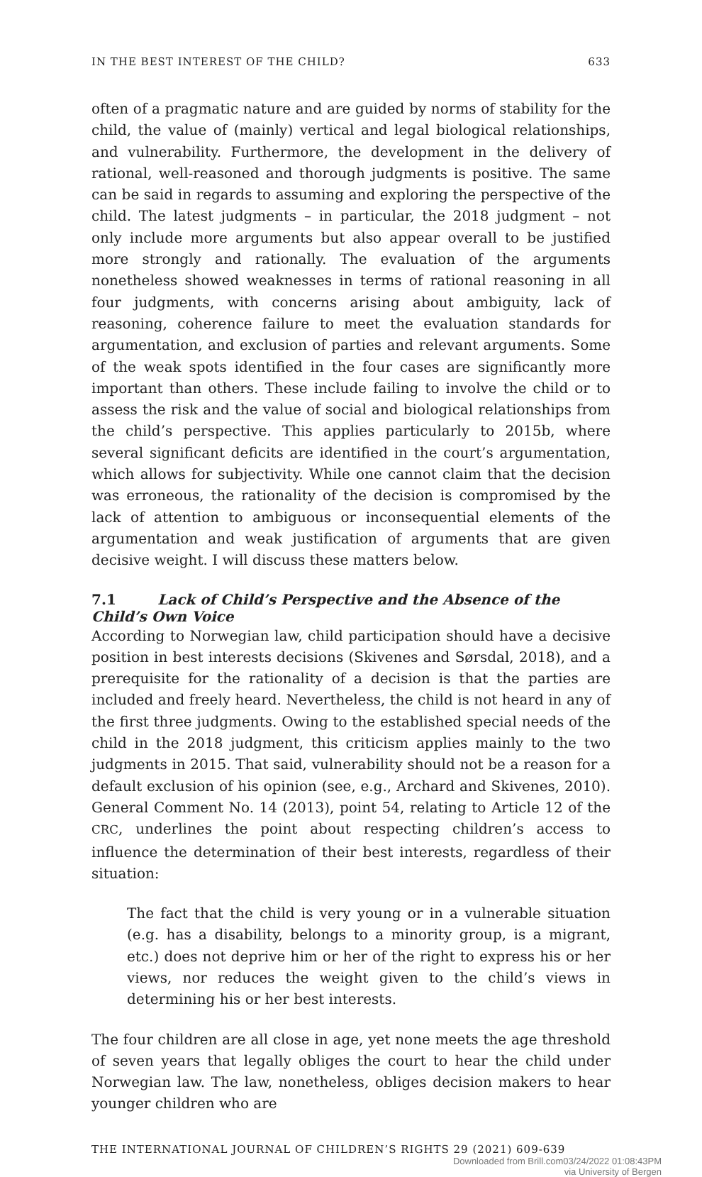IN THE BEST INTEREST OF THE CHILD? 633
often of a pragmatic nature and are guided by norms of stability for the child, the value of (mainly) vertical and legal biological relationships, and vulnerability. Furthermore, the development in the delivery of rational, well-reasoned and thorough judgments is positive. The same can be said in regards to assuming and exploring the perspective of the child. The latest judgments – in particular, the 2018 judgment – not only include more arguments but also appear overall to be justified more strongly and rationally. The evaluation of the arguments nonetheless showed weaknesses in terms of rational reasoning in all four judgments, with concerns arising about ambiguity, lack of reasoning, coherence failure to meet the evaluation standards for argumentation, and exclusion of parties and relevant arguments. Some of the weak spots identified in the four cases are significantly more important than others. These include failing to involve the child or to assess the risk and the value of social and biological relationships from the child’s perspective. This applies particularly to 2015b, where several significant deficits are identified in the court’s argumentation, which allows for subjectivity. While one cannot claim that the decision was erroneous, the rationality of the decision is compromised by the lack of attention to ambiguous or inconsequential elements of the argumentation and weak justification of arguments that are given decisive weight. I will discuss these matters below.
7.1 Lack of Child’s Perspective and the Absence of the Child’s Own Voice
According to Norwegian law, child participation should have a decisive position in best interests decisions (Skivenes and Sørsdal, 2018), and a prerequisite for the rationality of a decision is that the parties are included and freely heard. Nevertheless, the child is not heard in any of the first three judgments. Owing to the established special needs of the child in the 2018 judgment, this criticism applies mainly to the two judgments in 2015. That said, vulnerability should not be a reason for a default exclusion of his opinion (see, e.g., Archard and Skivenes, 2010). General Comment No. 14 (2013), point 54, relating to Article 12 of the CRC, underlines the point about respecting children’s access to influence the determination of their best interests, regardless of their situation:
The fact that the child is very young or in a vulnerable situation (e.g. has a disability, belongs to a minority group, is a migrant, etc.) does not deprive him or her of the right to express his or her views, nor reduces the weight given to the child’s views in determining his or her best interests.
The four children are all close in age, yet none meets the age threshold of seven years that legally obliges the court to hear the child under Norwegian law. The law, nonetheless, obliges decision makers to hear younger children who are
THE INTERNATIONAL JOURNAL OF CHILDREN’S RIGHTS 29 (2021) 609-639
Downloaded from Brill.com03/24/2022 01:08:43PM
via University of Bergen